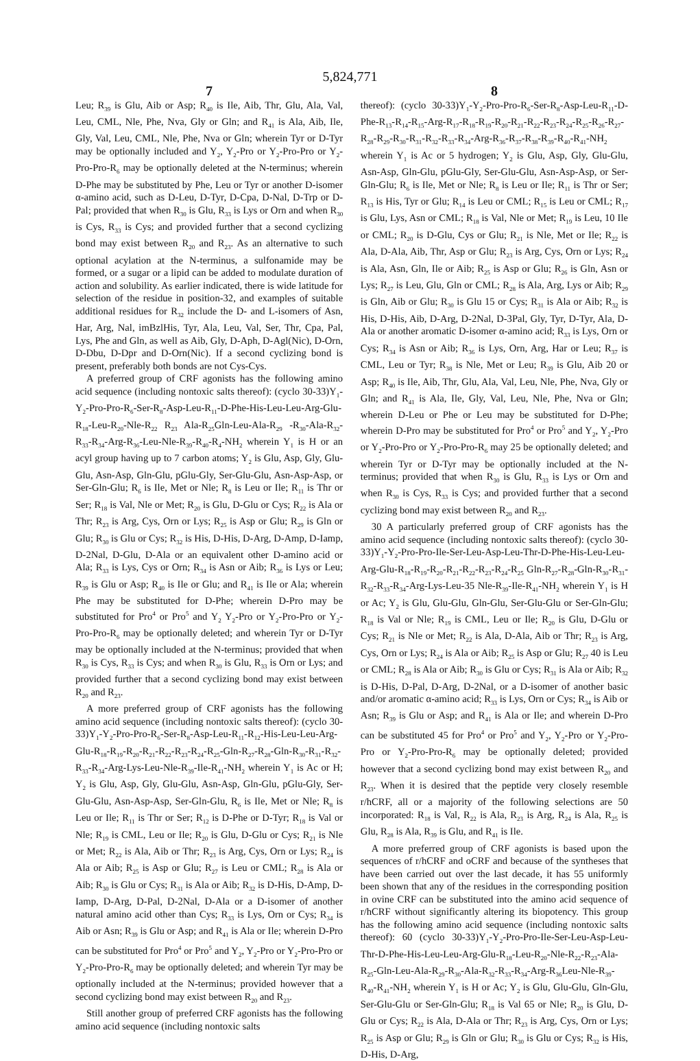5,824,771
7
Leu; R<sub>39</sub> is Glu, Aib or Asp; R<sub>40</sub> is Ile, Aib, Thr, Glu, Ala, Val, Leu, CML, Nle, Phe, Nva, Gly or Gln; and R<sub>41</sub> is Ala, Aib, Ile, Gly, Val, Leu, CML, Nle, Phe, Nva or Gln; wherein Tyr or D-Tyr may be optionally included and Y<sub>2</sub>, Y<sub>2</sub>-Pro or Y<sub>2</sub>-Pro-Pro or Y<sub>2</sub>-Pro-Pro-R<sub>6</sub> may be optionally deleted at the N-terminus; wherein D-Phe may be substituted by Phe, Leu or Tyr or another D-isomer α-amino acid, such as D-Leu, D-Tyr, D-Cpa, D-Nal, D-Trp or D-Pal; provided that when R<sub>30</sub> is Glu, R<sub>33</sub> is Lys or Orn and when R<sub>30</sub> is Cys, R<sub>33</sub> is Cys; and provided further that a second cyclizing bond may exist between R<sub>20</sub> and R<sub>23</sub>. As an alternative to such optional acylation at the N-terminus, a sulfonamide may be formed, or a sugar or a lipid can be added to modulate duration of action and solubility. As earlier indicated, there is wide latitude for selection of the residue in position-32, and examples of suitable additional residues for R<sub>32</sub> include the D- and L-isomers of Asn, Har, Arg, Nal, imBzlHis, Tyr, Ala, Leu, Val, Ser, Thr, Cpa, Pal, Lys, Phe and Gln, as well as Aib, Gly, D-Aph, D-Agl(Nic), D-Orn, D-Dbu, D-Dpr and D-Orn(Nic). If a second cyclizing bond is present, preferably both bonds are not Cys-Cys.
A preferred group of CRF agonists has the following amino acid sequence (including nontoxic salts thereof): (cyclo 30-33)Y<sub>1</sub>-Y<sub>2</sub>-Pro-Pro-R<sub>6</sub>-Ser-R<sub>8</sub>-Asp-Leu-R<sub>11</sub>-D-Phe-His-Leu-Leu-Arg-Glu-R<sub>18</sub>-Leu-R<sub>20</sub>-Nle-R<sub>22</sub> R<sub>23</sub> Ala-R<sub>25</sub>Gln-Leu-Ala-R<sub>29</sub> -R<sub>30</sub>-Ala-R<sub>32</sub>-R<sub>33</sub>-R<sub>34</sub>-Arg-R<sub>36</sub>-Leu-Nle-R<sub>39</sub>-R<sub>40</sub>-R<sub>4</sub>-NH<sub>2</sub> wherein Y<sub>1</sub> is H or an acyl group having up to 7 carbon atoms; Y<sub>2</sub> is Glu, Asp, Gly, Glu-Glu, Asn-Asp, Gln-Glu, pGlu-Gly, Ser-Glu-Glu, Asn-Asp-Asp, or Ser-Gln-Glu; R<sub>6</sub> is Ile, Met or Nle; R<sub>8</sub> is Leu or Ile; R<sub>11</sub> is Thr or Ser; R<sub>18</sub> is Val, Nle or Met; R<sub>20</sub> is Glu, D-Glu or Cys; R<sub>22</sub> is Ala or Thr; R<sub>23</sub> is Arg, Cys, Orn or Lys; R<sub>25</sub> is Asp or Glu; R<sub>29</sub> is Gln or Glu; R<sub>30</sub> is Glu or Cys; R<sub>32</sub> is His, D-His, D-Arg, D-Amp, D-Iamp, D-2Nal, D-Glu, D-Ala or an equivalent other D-amino acid or Ala; R<sub>33</sub> is Lys, Cys or Orn; R<sub>34</sub> is Asn or Aib; R<sub>36</sub> is Lys or Leu; R<sub>39</sub> is Glu or Asp; R<sub>40</sub> is Ile or Glu; and R<sub>41</sub> is Ile or Ala; wherein Phe may be substituted for D-Phe; wherein D-Pro may be substituted for Pro<sup>4</sup> or Pro<sup>5</sup> and Y<sub>2</sub> Y<sub>2</sub>-Pro or Y<sub>2</sub>-Pro-Pro or Y<sub>2</sub>-Pro-Pro-R<sub>6</sub> may be optionally deleted; and wherein Tyr or D-Tyr may be optionally included at the N-terminus; provided that when R<sub>30</sub> is Cys, R<sub>33</sub> is Cys; and when R<sub>30</sub> is Glu, R<sub>33</sub> is Orn or Lys; and provided further that a second cyclizing bond may exist between R<sub>20</sub> and R<sub>23</sub>.
A more preferred group of CRF agonists has the following amino acid sequence (including nontoxic salts thereof): (cyclo 30-33)Y<sub>1</sub>-Y<sub>2</sub>-Pro-Pro-R<sub>6</sub>-Ser-R<sub>8</sub>-Asp-Leu-R<sub>11</sub>-R<sub>12</sub>-His-Leu-Leu-Arg-Glu-R<sub>18</sub>-R<sub>19</sub>-R<sub>20</sub>-R<sub>21</sub>-R<sub>22</sub>-R<sub>23</sub>-R<sub>24</sub>-R<sub>25</sub>-Gln-R<sub>27</sub>-R<sub>28</sub>-Gln-R<sub>30</sub>-R<sub>31</sub>-R<sub>32</sub>-R<sub>33</sub>-R<sub>34</sub>-Arg-Lys-Leu-Nle-R<sub>39</sub>-Ile-R<sub>41</sub>-NH<sub>2</sub> wherein Y<sub>1</sub> is Ac or H; Y<sub>2</sub> is Glu, Asp, Gly, Glu-Glu, Asn-Asp, Gln-Glu, pGlu-Gly, Ser-Glu-Glu, Asn-Asp-Asp, Ser-Gln-Glu, R<sub>6</sub> is Ile, Met or Nle; R<sub>8</sub> is Leu or Ile; R<sub>11</sub> is Thr or Ser; R<sub>12</sub> is D-Phe or D-Tyr; R<sub>18</sub> is Val or Nle; R<sub>19</sub> is CML, Leu or Ile; R<sub>20</sub> is Glu, D-Glu or Cys; R<sub>21</sub> is Nle or Met; R<sub>22</sub> is Ala, Aib or Thr; R<sub>23</sub> is Arg, Cys, Orn or Lys; R<sub>24</sub> is Ala or Aib; R<sub>25</sub> is Asp or Glu; R<sub>27</sub> is Leu or CML; R<sub>28</sub> is Ala or Aib; R<sub>30</sub> is Glu or Cys; R<sub>31</sub> is Ala or Aib; R<sub>32</sub> is D-His, D-Amp, D-Iamp, D-Arg, D-Pal, D-2Nal, D-Ala or a D-isomer of another natural amino acid other than Cys; R<sub>33</sub> is Lys, Orn or Cys; R<sub>34</sub> is Aib or Asn; R<sub>39</sub> is Glu or Asp; and R<sub>41</sub> is Ala or Ile; wherein D-Pro can be substituted for Pro<sup>4</sup> or Pro<sup>5</sup> and Y<sub>2</sub>, Y<sub>2</sub>-Pro or Y<sub>2</sub>-Pro-Pro or Y<sub>2</sub>-Pro-Pro-R<sub>6</sub> may be optionally deleted; and wherein Tyr may be optionally included at the N-terminus; provided however that a second cyclizing bond may exist between R<sub>20</sub> and R<sub>23</sub>.
Still another group of preferred CRF agonists has the following amino acid sequence (including nontoxic salts
8
thereof): (cyclo 30-33)Y<sub>1</sub>-Y<sub>2</sub>-Pro-Pro-R<sub>6</sub>-Ser-R<sub>8</sub>-Asp-Leu-R<sub>11</sub>-D-Phe-R<sub>13</sub>-R<sub>14</sub>-R<sub>15</sub>-Arg-R<sub>17</sub>-R<sub>18</sub>-R<sub>19</sub>-R<sub>20</sub>-R<sub>21</sub>-R<sub>22</sub>-R<sub>23</sub>-R<sub>24</sub>-R<sub>25</sub>-R<sub>26</sub>-R<sub>27</sub>-R<sub>28</sub>-R<sub>29</sub>-R<sub>30</sub>-R<sub>31</sub>-R<sub>32</sub>-R<sub>33</sub>-R<sub>34</sub>-Arg-R<sub>36</sub>-R<sub>37</sub>-R<sub>38</sub>-R<sub>39</sub>-R<sub>40</sub>-R<sub>41</sub>-NH<sub>2</sub> wherein Y<sub>1</sub> is Ac or 5 hydrogen; Y<sub>2</sub> is Glu, Asp, Gly, Glu-Glu, Asn-Asp, Gln-Glu, pGlu-Gly, Ser-Glu-Glu, Asn-Asp-Asp, or Ser-Gln-Glu; R<sub>6</sub> is Ile, Met or Nle; R<sub>8</sub> is Leu or Ile; R<sub>11</sub> is Thr or Ser; R<sub>13</sub> is His, Tyr or Glu; R<sub>14</sub> is Leu or CML; R<sub>15</sub> is Leu or CML; R<sub>17</sub> is Glu, Lys, Asn or CML; R<sub>18</sub> is Val, Nle or Met; R<sub>19</sub> is Leu, 10 Ile or CML; R<sub>20</sub> is D-Glu, Cys or Glu; R<sub>21</sub> is Nle, Met or Ile; R<sub>22</sub> is Ala, D-Ala, Aib, Thr, Asp or Glu; R<sub>23</sub> is Arg, Cys, Orn or Lys; R<sub>24</sub> is Ala, Asn, Gln, Ile or Aib; R<sub>25</sub> is Asp or Glu; R<sub>26</sub> is Gln, Asn or Lys; R<sub>27</sub> is Leu, Glu, Gln or CML; R<sub>28</sub> is Ala, Arg, Lys or Aib; R<sub>29</sub> is Gln, Aib or Glu; R<sub>30</sub> is Glu 15 or Cys; R<sub>31</sub> is Ala or Aib; R<sub>32</sub> is His, D-His, Aib, D-Arg, D-2Nal, D-3Pal, Gly, Tyr, D-Tyr, Ala, D-Ala or another aromatic D-isomer α-amino acid; R<sub>33</sub> is Lys, Orn or Cys; R<sub>34</sub> is Asn or Aib; R<sub>36</sub> is Lys, Orn, Arg, Har or Leu; R<sub>37</sub> is CML, Leu or Tyr; R<sub>38</sub> is Nle, Met or Leu; R<sub>39</sub> is Glu, Aib 20 or Asp; R<sub>40</sub> is Ile, Aib, Thr, Glu, Ala, Val, Leu, Nle, Phe, Nva, Gly or Gln; and R<sub>41</sub> is Ala, Ile, Gly, Val, Leu, Nle, Phe, Nva or Gln; wherein D-Leu or Phe or Leu may be substituted for D-Phe; wherein D-Pro may be substituted for Pro<sup>4</sup> or Pro<sup>5</sup> and Y<sub>2</sub>, Y<sub>2</sub>-Pro or Y<sub>2</sub>-Pro-Pro or Y<sub>2</sub>-Pro-Pro-R<sub>6</sub> may 25 be optionally deleted; and wherein Tyr or D-Tyr may be optionally included at the N-terminus; provided that when R<sub>30</sub> is Glu, R<sub>33</sub> is Lys or Orn and when R<sub>30</sub> is Cys, R<sub>33</sub> is Cys; and provided further that a second cyclizing bond may exist between R<sub>20</sub> and R<sub>23</sub>.
30 A particularly preferred group of CRF agonists has the amino acid sequence (including nontoxic salts thereof): (cyclo 30-33)Y<sub>1</sub>-Y<sub>2</sub>-Pro-Pro-Ile-Ser-Leu-Asp-Leu-Thr-D-Phe-His-Leu-Leu-Arg-Glu-R<sub>18</sub>-R<sub>19</sub>-R<sub>20</sub>-R<sub>21</sub>-R<sub>22</sub>-R<sub>23</sub>-R<sub>24</sub>-R<sub>25</sub> Gln-R<sub>27</sub>-R<sub>28</sub>-Gln-R<sub>30</sub>-R<sub>31</sub>-R<sub>32</sub>-R<sub>33</sub>-R<sub>34</sub>-Arg-Lys-Leu-35 Nle-R<sub>39</sub>-Ile-R<sub>41</sub>-NH<sub>2</sub> wherein Y<sub>1</sub> is H or Ac; Y<sub>2</sub> is Glu, Glu-Glu, Gln-Glu, Ser-Glu-Glu or Ser-Gln-Glu; R<sub>18</sub> is Val or Nle; R<sub>19</sub> is CML, Leu or Ile; R<sub>20</sub> is Glu, D-Glu or Cys; R<sub>21</sub> is Nle or Met; R<sub>22</sub> is Ala, D-Ala, Aib or Thr; R<sub>23</sub> is Arg, Cys, Orn or Lys; R<sub>24</sub> is Ala or Aib; R<sub>25</sub> is Asp or Glu; R<sub>27</sub> 40 is Leu or CML; R<sub>28</sub> is Ala or Aib; R<sub>30</sub> is Glu or Cys; R<sub>31</sub> is Ala or Aib; R<sub>32</sub> is D-His, D-Pal, D-Arg, D-2Nal, or a D-isomer of another basic and/or aromatic α-amino acid; R<sub>33</sub> is Lys, Orn or Cys; R<sub>34</sub> is Aib or Asn; R<sub>39</sub> is Glu or Asp; and R<sub>41</sub> is Ala or Ile; and wherein D-Pro can be substituted 45 for Pro<sup>4</sup> or Pro<sup>5</sup> and Y<sub>2</sub>, Y<sub>2</sub>-Pro or Y<sub>2</sub>-Pro-Pro or Y<sub>2</sub>-Pro-Pro-R<sub>6</sub> may be optionally deleted; provided however that a second cyclizing bond may exist between R<sub>20</sub> and R<sub>23</sub>. When it is desired that the peptide very closely resemble r/hCRF, all or a majority of the following selections are 50 incorporated: R<sub>18</sub> is Val, R<sub>22</sub> is Ala, R<sub>23</sub> is Arg, R<sub>24</sub> is Ala, R<sub>25</sub> is Glu, R<sub>28</sub> is Ala, R<sub>39</sub> is Glu, and R<sub>41</sub> is Ile.
A more preferred group of CRF agonists is based upon the sequences of r/hCRF and oCRF and because of the syntheses that have been carried out over the last decade, it has 55 uniformly been shown that any of the residues in the corresponding position in ovine CRF can be substituted into the amino acid sequence of r/hCRF without significantly altering its biopotency. This group has the following amino acid sequence (including nontoxic salts thereof): 60 (cyclo 30-33)Y<sub>1</sub>-Y<sub>2</sub>-Pro-Pro-Ile-Ser-Leu-Asp-Leu-Thr-D-Phe-His-Leu-Leu-Arg-Glu-R<sub>18</sub>-Leu-R<sub>20</sub>-Nle-R<sub>22</sub>-R<sub>23</sub>-Ala-R<sub>25</sub>-Gln-Leu-Ala-R<sub>29</sub>-R<sub>30</sub>-Ala-R<sub>32</sub>-R<sub>33</sub>-R<sub>34</sub>-Arg-R<sub>36</sub>Leu-Nle-R<sub>39</sub>-R<sub>40</sub>-R<sub>41</sub>-NH<sub>2</sub> wherein Y<sub>1</sub> is H or Ac; Y<sub>2</sub> is Glu, Glu-Glu, Gln-Glu, Ser-Glu-Glu or Ser-Gln-Glu; R<sub>18</sub> is Val 65 or Nle; R<sub>20</sub> is Glu, D-Glu or Cys; R<sub>22</sub> is Ala, D-Ala or Thr; R<sub>23</sub> is Arg, Cys, Orn or Lys; R<sub>25</sub> is Asp or Glu; R<sub>29</sub> is Gln or Glu; R<sub>30</sub> is Glu or Cys; R<sub>32</sub> is His, D-His, D-Arg,